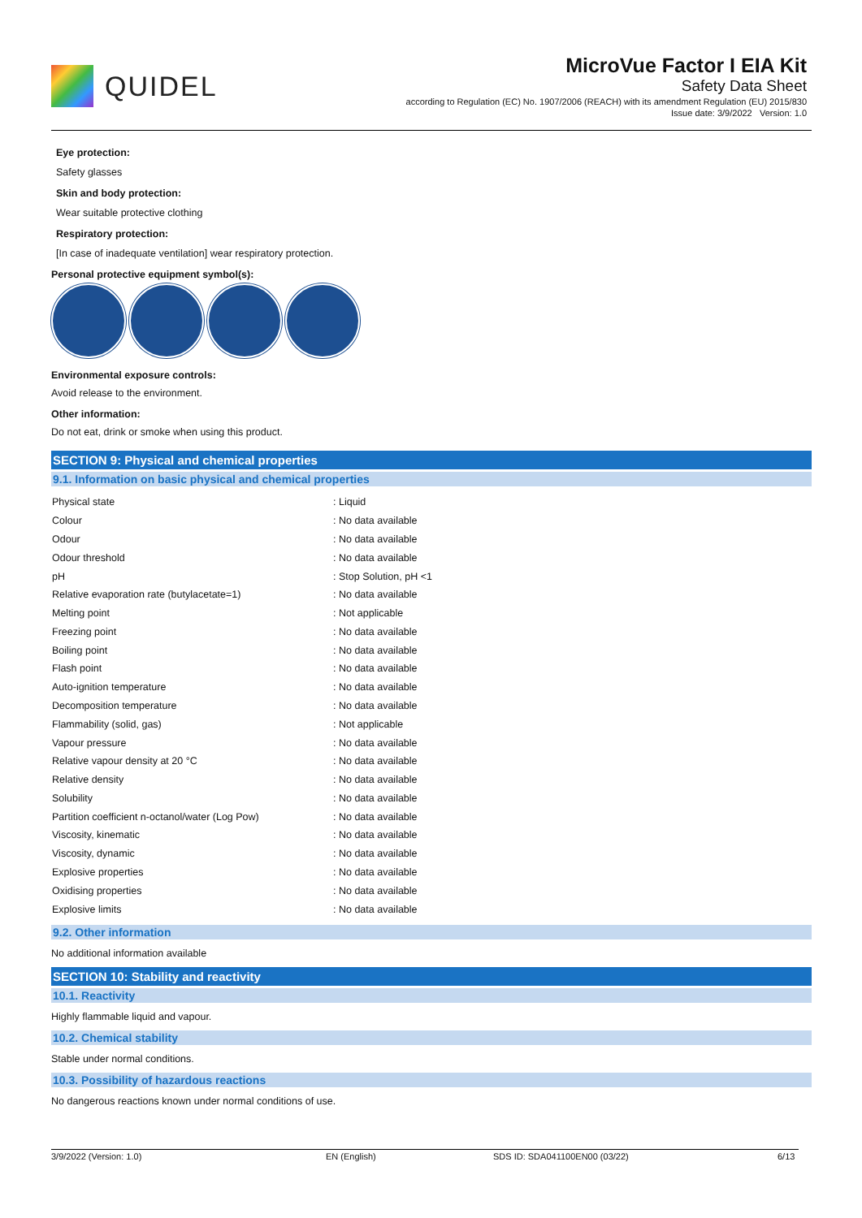QUIDEL
MicroVue Factor I EIA Kit
Safety Data Sheet
according to Regulation (EC) No. 1907/2006 (REACH) with its amendment Regulation (EU) 2015/830
Issue date: 3/9/2022 Version: 1.0
Eye protection:
Safety glasses
Skin and body protection:
Wear suitable protective clothing
Respiratory protection:
[In case of inadequate ventilation] wear respiratory protection.
Personal protective equipment symbol(s):
Environmental exposure controls:
Avoid release to the environment.
Other information:
Do not eat, drink or smoke when using this product.
SECTION 9: Physical and chemical properties
9.1. Information on basic physical and chemical properties
| Physical state | : Liquid |
| Colour | : No data available |
| Odour | : No data available |
| Odour threshold | : No data available |
| pH | : Stop Solution, pH <1 |
| Relative evaporation rate (butylacetate=1) | : No data available |
| Melting point | : Not applicable |
| Freezing point | : No data available |
| Boiling point | : No data available |
| Flash point | : No data available |
| Auto-ignition temperature | : No data available |
| Decomposition temperature | : No data available |
| Flammability (solid, gas) | : Not applicable |
| Vapour pressure | : No data available |
| Relative vapour density at 20 °C | : No data available |
| Relative density | : No data available |
| Solubility | : No data available |
| Partition coefficient n-octanol/water (Log Pow) | : No data available |
| Viscosity, kinematic | : No data available |
| Viscosity, dynamic | : No data available |
| Explosive properties | : No data available |
| Oxidising properties | : No data available |
| Explosive limits | : No data available |
9.2. Other information
No additional information available
SECTION 10: Stability and reactivity
10.1. Reactivity
Highly flammable liquid and vapour.
10.2. Chemical stability
Stable under normal conditions.
10.3. Possibility of hazardous reactions
No dangerous reactions known under normal conditions of use.
3/9/2022 (Version: 1.0) EN (English) SDS ID: SDA041100EN00 (03/22) 6/13